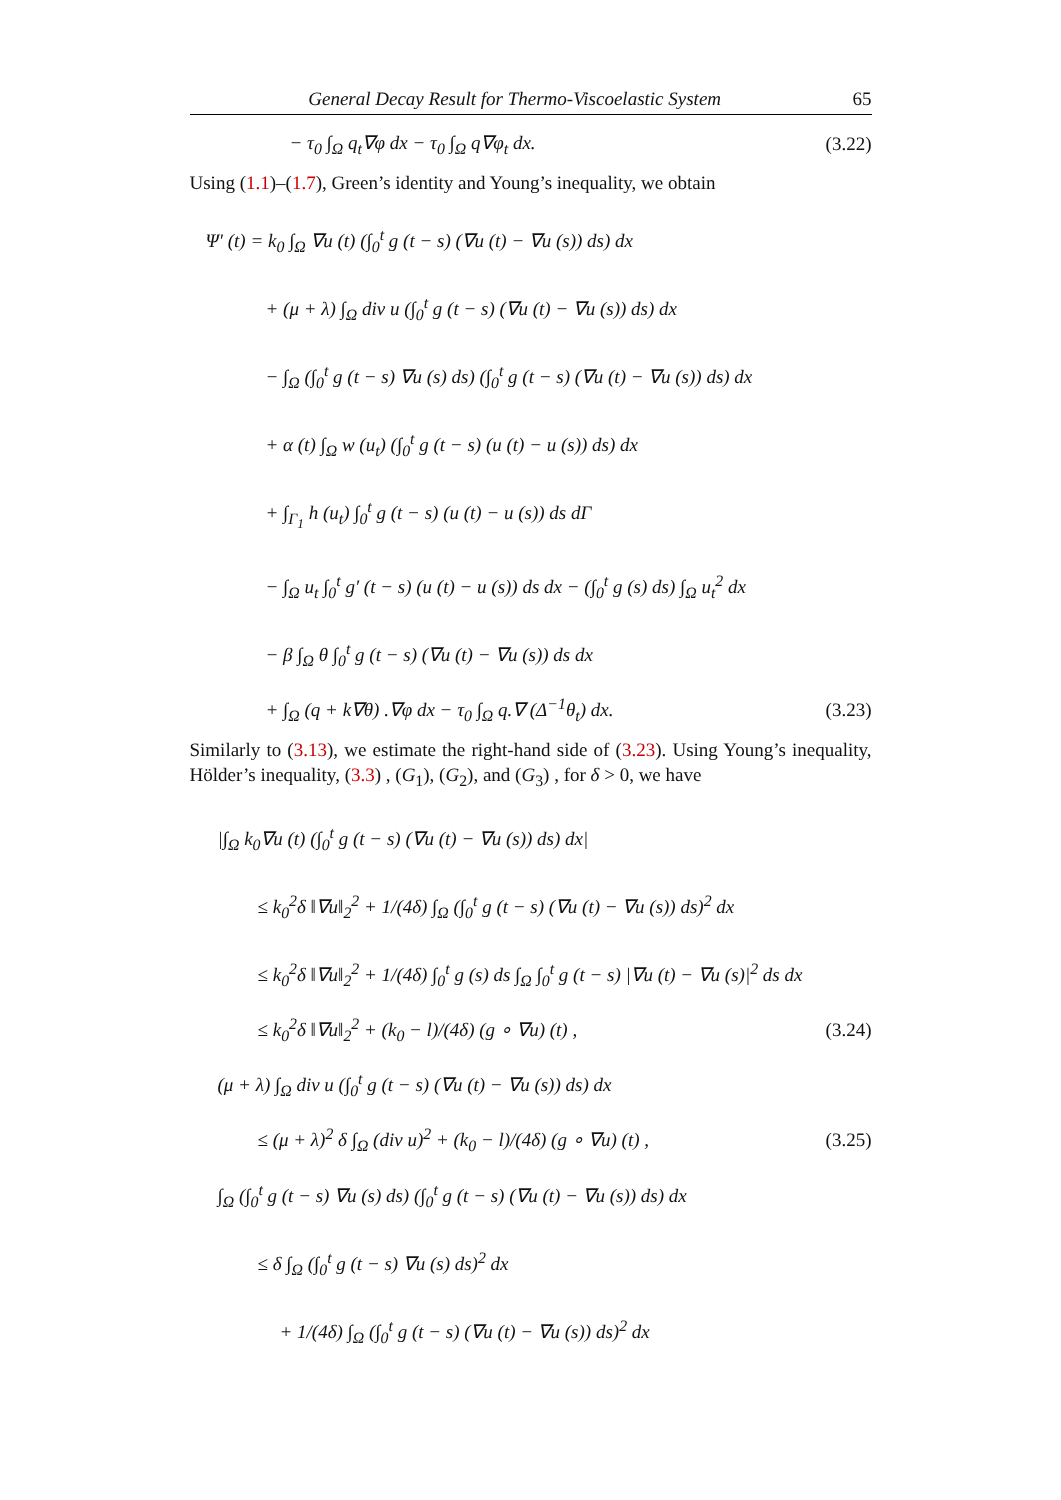General Decay Result for Thermo-Viscoelastic System 65
− τ<sub>0</sub> ∫<sub>Ω</sub> q<sub>t</sub>∇φ dx − τ<sub>0</sub> ∫<sub>Ω</sub> q∇φ<sub>t</sub> dx. (3.22)
Using (1.1)–(1.7), Green’s identity and Young’s inequality, we obtain
Ψ′ (t) = k<sub>0</sub> ∫<sub>Ω</sub> ∇u (t) (∫<sub>0</sub><sup>t</sup> g (t − s) (∇u (t) − ∇u (s)) ds) dx
+ (μ + λ) ∫<sub>Ω</sub> div u (∫<sub>0</sub><sup>t</sup> g (t − s) (∇u (t) − ∇u (s)) ds) dx
− ∫<sub>Ω</sub> (∫<sub>0</sub><sup>t</sup> g (t − s) ∇u (s) ds) (∫<sub>0</sub><sup>t</sup> g (t − s) (∇u (t) − ∇u (s)) ds) dx
+ α (t) ∫<sub>Ω</sub> w (u<sub>t</sub>) (∫<sub>0</sub><sup>t</sup> g (t − s) (u (t) − u (s)) ds) dx
+ ∫<sub>Γ<sub>1</sub></sub> h (u<sub>t</sub>) ∫<sub>0</sub><sup>t</sup> g (t − s) (u (t) − u (s)) ds dΓ
− ∫<sub>Ω</sub> u<sub>t</sub> ∫<sub>0</sub><sup>t</sup> g′ (t − s) (u (t) − u (s)) ds dx − (∫<sub>0</sub><sup>t</sup> g (s) ds) ∫<sub>Ω</sub> u<sub>t</sub><sup>2</sup> dx
− β ∫<sub>Ω</sub> θ ∫<sub>0</sub><sup>t</sup> g (t − s) (∇u (t) − ∇u (s)) ds dx
+ ∫<sub>Ω</sub> (q + k∇θ) .∇φ dx − τ<sub>0</sub> ∫<sub>Ω</sub> q.∇ (Δ<sup>−1</sup>θ<sub>t</sub>) dx. (3.23)
Similarly to (3.13), we estimate the right-hand side of (3.23). Using Young’s inequality, Hölder’s inequality, (3.3) , (G<sub>1</sub>), (G<sub>2</sub>), and (G<sub>3</sub>) , for δ > 0, we have
|∫<sub>Ω</sub> k<sub>0</sub>∇u (t) (∫<sub>0</sub><sup>t</sup> g (t − s) (∇u (t) − ∇u (s)) ds) dx|
≤ k<sub>0</sub><sup>2</sup>δ ‖∇u‖<sub>2</sub><sup>2</sup> + 1/(4δ) ∫<sub>Ω</sub> (∫<sub>0</sub><sup>t</sup> g (t − s) (∇u (t) − ∇u (s)) ds)<sup>2</sup> dx
≤ k<sub>0</sub><sup>2</sup>δ ‖∇u‖<sub>2</sub><sup>2</sup> + 1/(4δ) ∫<sub>0</sub><sup>t</sup> g (s) ds ∫<sub>Ω</sub> ∫<sub>0</sub><sup>t</sup> g (t − s) |∇u (t) − ∇u (s)|<sup>2</sup> ds dx
≤ k<sub>0</sub><sup>2</sup>δ ‖∇u‖<sub>2</sub><sup>2</sup> + (k<sub>0</sub> − l)/(4δ) (g ∘ ∇u) (t) , (3.24)
(μ + λ) ∫<sub>Ω</sub> div u (∫<sub>0</sub><sup>t</sup> g (t − s) (∇u (t) − ∇u (s)) ds) dx
≤ (μ + λ)<sup>2</sup> δ ∫<sub>Ω</sub> (div u)<sup>2</sup> + (k<sub>0</sub> − l)/(4δ) (g ∘ ∇u) (t) , (3.25)
∫<sub>Ω</sub> (∫<sub>0</sub><sup>t</sup> g (t − s) ∇u (s) ds) (∫<sub>0</sub><sup>t</sup> g (t − s) (∇u (t) − ∇u (s)) ds) dx
≤ δ ∫<sub>Ω</sub> (∫<sub>0</sub><sup>t</sup> g (t − s) ∇u (s) ds)<sup>2</sup> dx
+ 1/(4δ) ∫<sub>Ω</sub> (∫<sub>0</sub><sup>t</sup> g (t − s) (∇u (t) − ∇u (s)) ds)<sup>2</sup> dx